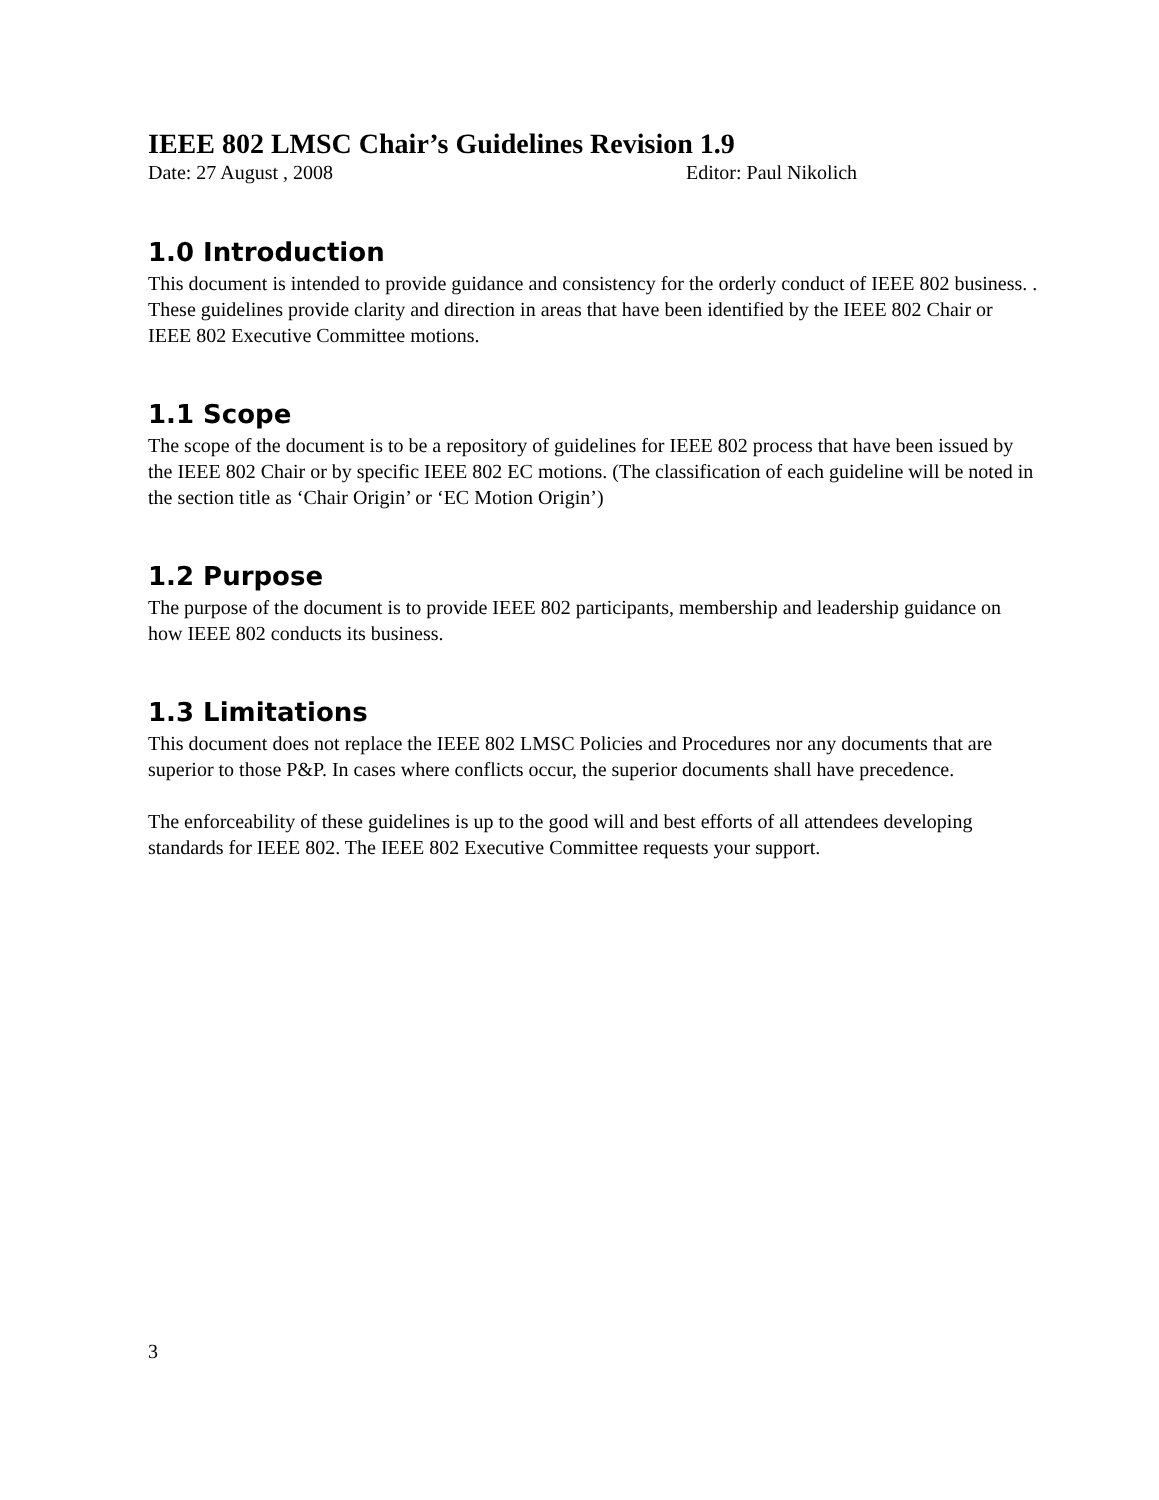IEEE 802 LMSC Chair’s Guidelines Revision 1.9
Date: 27 August , 2008 Editor: Paul Nikolich
1.0 Introduction
This document is intended to provide guidance and consistency for the orderly conduct of IEEE 802 business. . These guidelines provide clarity and direction in areas that have been identified by the IEEE 802 Chair or IEEE 802 Executive Committee motions.
1.1 Scope
The scope of the document is to be a repository of guidelines for IEEE 802 process that have been issued by the IEEE 802 Chair or by specific IEEE 802 EC motions. (The classification of each guideline will be noted in the section title as ‘Chair Origin’ or ‘EC Motion Origin’)
1.2 Purpose
The purpose of the document is to provide IEEE 802 participants, membership and leadership guidance on how IEEE 802 conducts its business.
1.3 Limitations
This document does not replace the IEEE 802 LMSC Policies and Procedures nor any documents that are superior to those P&P. In cases where conflicts occur, the superior documents shall have precedence.
The enforceability of these guidelines is up to the good will and best efforts of all attendees developing standards for IEEE 802. The IEEE 802 Executive Committee requests your support.
3